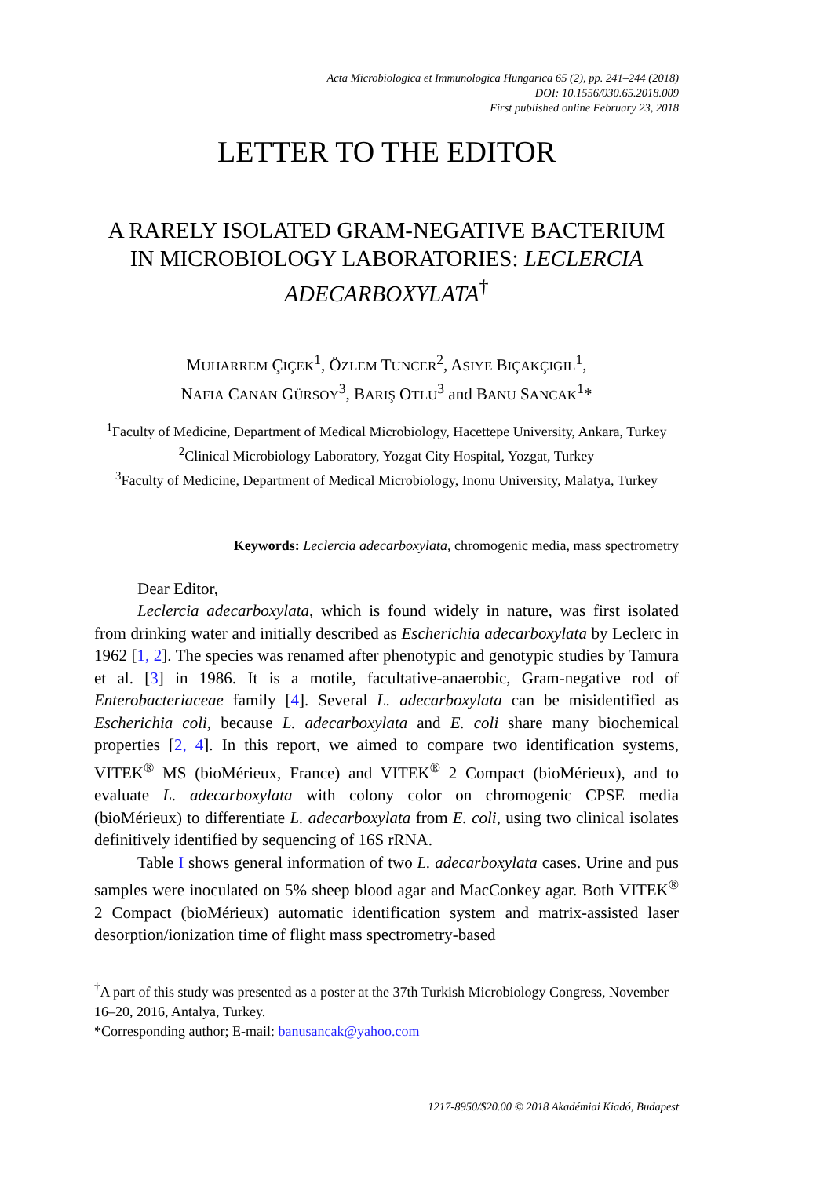Acta Microbiologica et Immunologica Hungarica 65 (2), pp. 241–244 (2018)
DOI: 10.1556/030.65.2018.009
First published online February 23, 2018
LETTER TO THE EDITOR
A RARELY ISOLATED GRAM-NEGATIVE BACTERIUM IN MICROBIOLOGY LABORATORIES: LECLERCIA ADECARBOXYLATA<sup>†</sup>
MUHARREM ÇIÇEK<sup>1</sup>, ÖZLEM TUNCER<sup>2</sup>, ASIYE BIÇAKÇIGIL<sup>1</sup>,
NAFIA CANAN GÜRSOY<sup>3</sup>, BARIŞ OTLU<sup>3</sup> and BANU SANCAK<sup>1</sup>*
<sup>1</sup> Faculty of Medicine, Department of Medical Microbiology, Hacettepe University, Ankara, Turkey
<sup>2</sup> Clinical Microbiology Laboratory, Yozgat City Hospital, Yozgat, Turkey
<sup>3</sup> Faculty of Medicine, Department of Medical Microbiology, Inonu University, Malatya, Turkey
Keywords: Leclercia adecarboxylata, chromogenic media, mass spectrometry
Dear Editor,
Leclercia adecarboxylata, which is found widely in nature, was first isolated from drinking water and initially described as Escherichia adecarboxylata by Leclerc in 1962 [1, 2]. The species was renamed after phenotypic and genotypic studies by Tamura et al. [3] in 1986. It is a motile, facultative-anaerobic, Gram-negative rod of Enterobacteriaceae family [4]. Several L. adecarboxylata can be misidentified as Escherichia coli, because L. adecarboxylata and E. coli share many biochemical properties [2, 4]. In this report, we aimed to compare two identification systems, VITEK<sup>®</sup> MS (bioMérieux, France) and VITEK<sup>®</sup> 2 Compact (bioMérieux), and to evaluate L. adecarboxylata with colony color on chromogenic CPSE media (bioMérieux) to differentiate L. adecarboxylata from E. coli, using two clinical isolates definitively identified by sequencing of 16S rRNA.
Table I shows general information of two L. adecarboxylata cases. Urine and pus samples were inoculated on 5% sheep blood agar and MacConkey agar. Both VITEK<sup>®</sup> 2 Compact (bioMérieux) automatic identification system and matrix-assisted laser desorption/ionization time of flight mass spectrometry-based
<sup>†</sup> A part of this study was presented as a poster at the 37th Turkish Microbiology Congress, November 16–20, 2016, Antalya, Turkey.
*Corresponding author; E-mail: banusancak@yahoo.com
1217-8950/$20.00 © 2018 Akadémiai Kiadó, Budapest